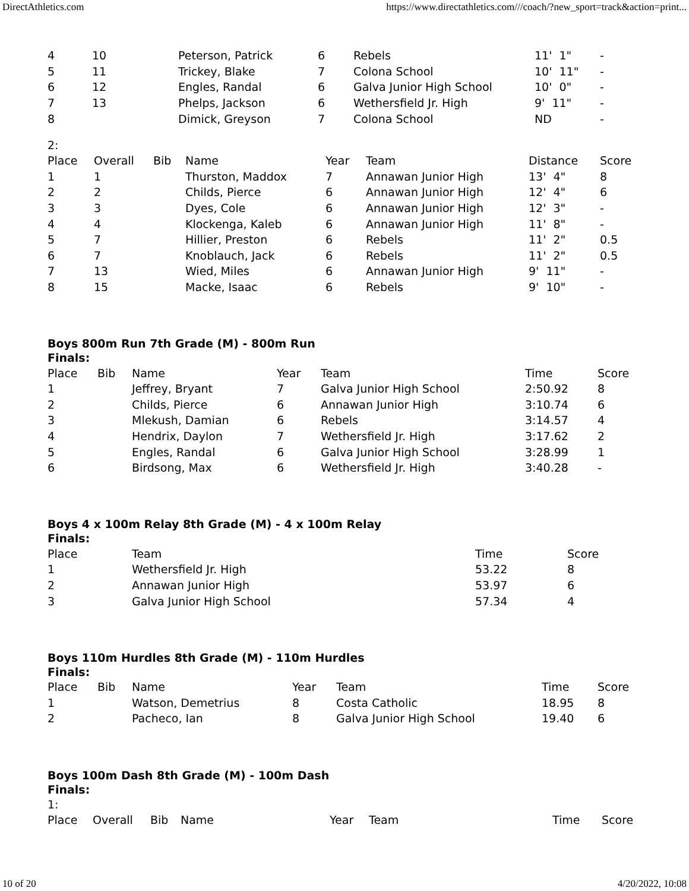DirectAthletics.com https://www.directathletics.com///coach/?new_sport=track&action=print...
| 4 | 10 | Peterson, Patrick | 6 | Rebels | 11' 1" | - |
| 5 | 11 | Trickey, Blake | 7 | Colona School | 10' 11" | - |
| 6 | 12 | Engles, Randal | 6 | Galva Junior High School | 10' 0" | - |
| 7 | 13 | Phelps, Jackson | 6 | Wethersfield Jr. High | 9' 11" | - |
| 8 | | Dimick, Greyson | 7 | Colona School | ND | - |
2:
| Place | Overall | Bib | Name | Year | Team | Distance | Score |
| --- | --- | --- | --- | --- | --- | --- | --- |
| 1 | 1 | | Thurston, Maddox | 7 | Annawan Junior High | 13' 4" | 8 |
| 2 | 2 | | Childs, Pierce | 6 | Annawan Junior High | 12' 4" | 6 |
| 3 | 3 | | Dyes, Cole | 6 | Annawan Junior High | 12' 3" | - |
| 4 | 4 | | Klockenga, Kaleb | 6 | Annawan Junior High | 11' 8" | - |
| 5 | 7 | | Hillier, Preston | 6 | Rebels | 11' 2" | 0.5 |
| 6 | 7 | | Knoblauch, Jack | 6 | Rebels | 11' 2" | 0.5 |
| 7 | 13 | | Wied, Miles | 6 | Annawan Junior High | 9' 11" | - |
| 8 | 15 | | Macke, Isaac | 6 | Rebels | 9' 10" | - |
Boys 800m Run 7th Grade (M) - 800m Run
Finals:
| Place | Bib | Name | Year | Team | Time | Score |
| --- | --- | --- | --- | --- | --- | --- |
| 1 | | Jeffrey, Bryant | 7 | Galva Junior High School | 2:50.92 | 8 |
| 2 | | Childs, Pierce | 6 | Annawan Junior High | 3:10.74 | 6 |
| 3 | | Mlekush, Damian | 6 | Rebels | 3:14.57 | 4 |
| 4 | | Hendrix, Daylon | 7 | Wethersfield Jr. High | 3:17.62 | 2 |
| 5 | | Engles, Randal | 6 | Galva Junior High School | 3:28.99 | 1 |
| 6 | | Birdsong, Max | 6 | Wethersfield Jr. High | 3:40.28 | - |
Boys 4 x 100m Relay 8th Grade (M) - 4 x 100m Relay
Finals:
| Place | Team | Time | Score |
| --- | --- | --- | --- |
| 1 | Wethersfield Jr. High | 53.22 | 8 |
| 2 | Annawan Junior High | 53.97 | 6 |
| 3 | Galva Junior High School | 57.34 | 4 |
Boys 110m Hurdles 8th Grade (M) - 110m Hurdles
Finals:
| Place | Bib | Name | Year | Team | Time | Score |
| --- | --- | --- | --- | --- | --- | --- |
| 1 | | Watson, Demetrius | 8 | Costa Catholic | 18.95 | 8 |
| 2 | | Pacheco, Ian | 8 | Galva Junior High School | 19.40 | 6 |
Boys 100m Dash 8th Grade (M) - 100m Dash
Finals:
1:
| Place | Overall | Bib | Name | Year | Team | Time | Score |
| --- | --- | --- | --- | --- | --- | --- | --- |
10 of 20 4/20/2022, 10:08